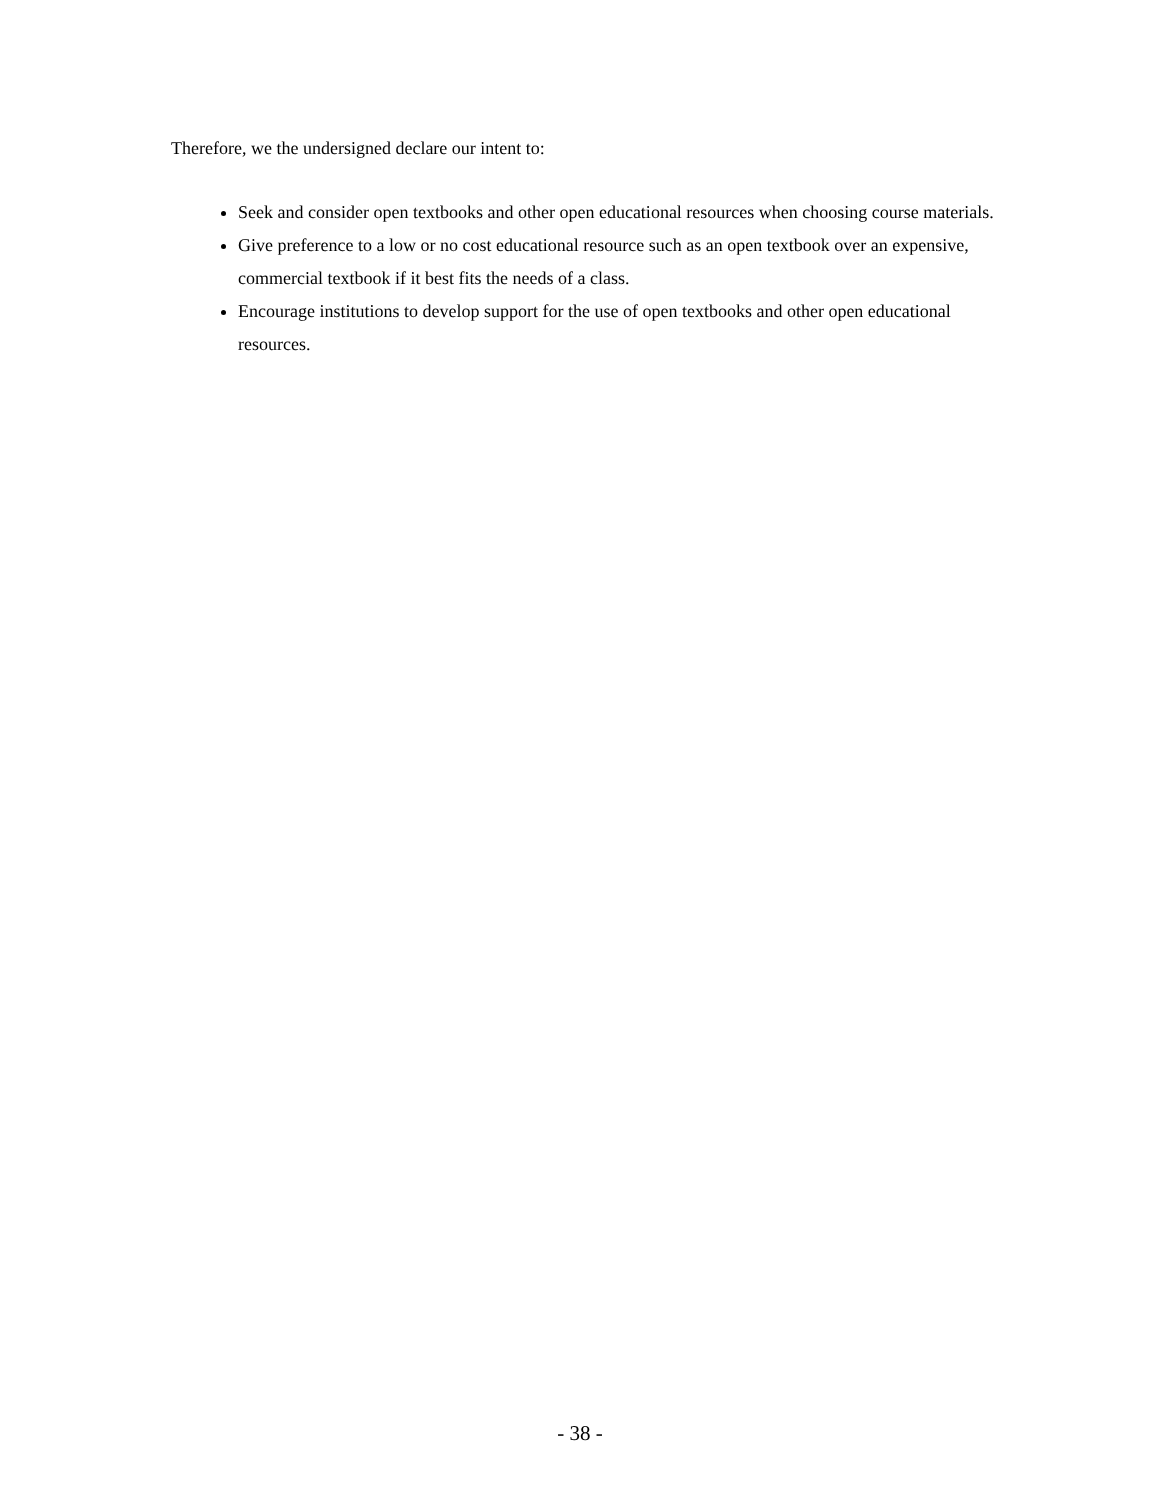Therefore, we the undersigned declare our intent to:
Seek and consider open textbooks and other open educational resources when choosing course materials.
Give preference to a low or no cost educational resource such as an open textbook over an expensive, commercial textbook if it best fits the needs of a class.
Encourage institutions to develop support for the use of open textbooks and other open educational resources.
- 38 -